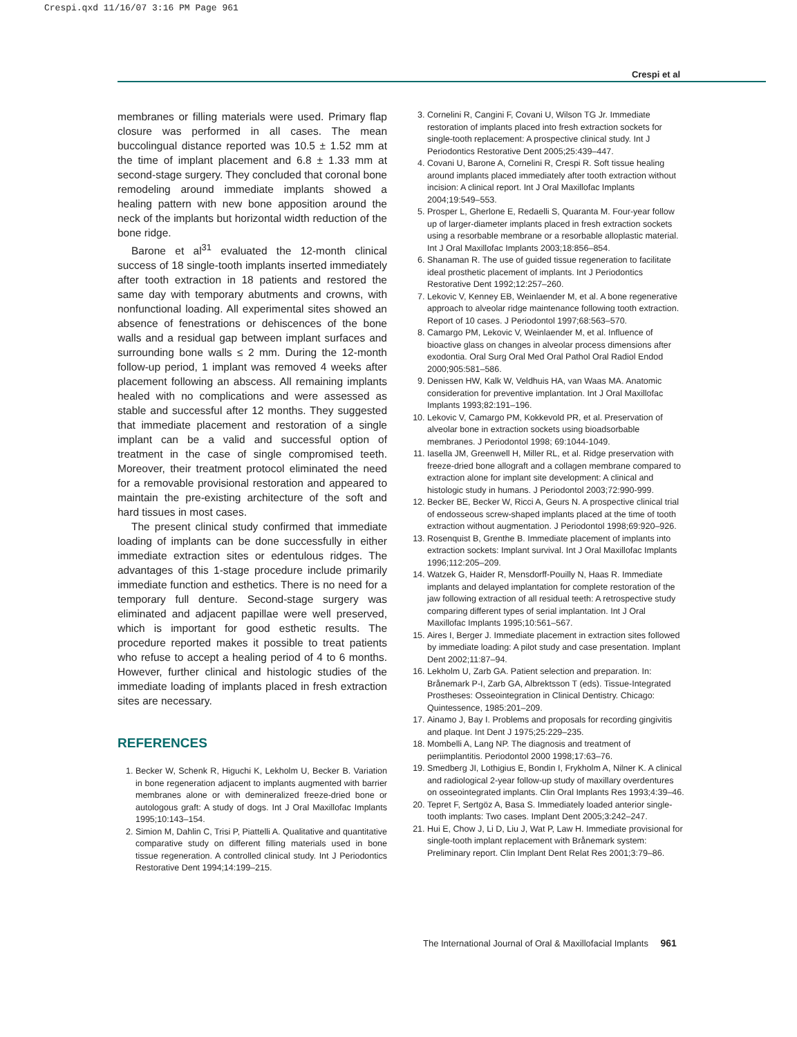Crespi.qxd 11/16/07 3:16 PM Page 961
Crespi et al
membranes or filling materials were used. Primary flap closure was performed in all cases. The mean buccolingual distance reported was 10.5 ± 1.52 mm at the time of implant placement and 6.8 ± 1.33 mm at second-stage surgery. They concluded that coronal bone remodeling around immediate implants showed a healing pattern with new bone apposition around the neck of the implants but horizontal width reduction of the bone ridge.
Barone et al<sup>31</sup> evaluated the 12-month clinical success of 18 single-tooth implants inserted immediately after tooth extraction in 18 patients and restored the same day with temporary abutments and crowns, with nonfunctional loading. All experimental sites showed an absence of fenestrations or dehiscences of the bone walls and a residual gap between implant surfaces and surrounding bone walls ≤ 2 mm. During the 12-month follow-up period, 1 implant was removed 4 weeks after placement following an abscess. All remaining implants healed with no complications and were assessed as stable and successful after 12 months. They suggested that immediate placement and restoration of a single implant can be a valid and successful option of treatment in the case of single compromised teeth. Moreover, their treatment protocol eliminated the need for a removable provisional restoration and appeared to maintain the pre-existing architecture of the soft and hard tissues in most cases.
The present clinical study confirmed that immediate loading of implants can be done successfully in either immediate extraction sites or edentulous ridges. The advantages of this 1-stage procedure include primarily immediate function and esthetics. There is no need for a temporary full denture. Second-stage surgery was eliminated and adjacent papillae were well preserved, which is important for good esthetic results. The procedure reported makes it possible to treat patients who refuse to accept a healing period of 4 to 6 months. However, further clinical and histologic studies of the immediate loading of implants placed in fresh extraction sites are necessary.
REFERENCES
1. Becker W, Schenk R, Higuchi K, Lekholm U, Becker B. Variation in bone regeneration adjacent to implants augmented with barrier membranes alone or with demineralized freeze-dried bone or autologous graft: A study of dogs. Int J Oral Maxillofac Implants 1995;10:143–154.
2. Simion M, Dahlin C, Trisi P, Piattelli A. Qualitative and quantitative comparative study on different filling materials used in bone tissue regeneration. A controlled clinical study. Int J Periodontics Restorative Dent 1994;14:199–215.
3. Cornelini R, Cangini F, Covani U, Wilson TG Jr. Immediate restoration of implants placed into fresh extraction sockets for single-tooth replacement: A prospective clinical study. Int J Periodontics Restorative Dent 2005;25:439–447.
4. Covani U, Barone A, Cornelini R, Crespi R. Soft tissue healing around implants placed immediately after tooth extraction without incision: A clinical report. Int J Oral Maxillofac Implants 2004;19:549–553.
5. Prosper L, Gherlone E, Redaelli S, Quaranta M. Four-year follow up of larger-diameter implants placed in fresh extraction sockets using a resorbable membrane or a resorbable alloplastic material. Int J Oral Maxillofac Implants 2003;18:856–854.
6. Shanaman R. The use of guided tissue regeneration to facilitate ideal prosthetic placement of implants. Int J Periodontics Restorative Dent 1992;12:257–260.
7. Lekovic V, Kenney EB, Weinlaender M, et al. A bone regenerative approach to alveolar ridge maintenance following tooth extraction. Report of 10 cases. J Periodontol 1997;68:563–570.
8. Camargo PM, Lekovic V, Weinlaender M, et al. Influence of bioactive glass on changes in alveolar process dimensions after exodontia. Oral Surg Oral Med Oral Pathol Oral Radiol Endod 2000;905:581–586.
9. Denissen HW, Kalk W, Veldhuis HA, van Waas MA. Anatomic consideration for preventive implantation. Int J Oral Maxillofac Implants 1993;82:191–196.
10. Lekovic V, Camargo PM, Kokkevold PR, et al. Preservation of alveolar bone in extraction sockets using bioadsorbable membranes. J Periodontol 1998; 69:1044-1049.
11. Iasella JM, Greenwell H, Miller RL, et al. Ridge preservation with freeze-dried bone allograft and a collagen membrane compared to extraction alone for implant site development: A clinical and histologic study in humans. J Periodontol 2003;72:990-999.
12. Becker BE, Becker W, Ricci A, Geurs N. A prospective clinical trial of endosseous screw-shaped implants placed at the time of tooth extraction without augmentation. J Periodontol 1998;69:920–926.
13. Rosenquist B, Grenthe B. Immediate placement of implants into extraction sockets: Implant survival. Int J Oral Maxillofac Implants 1996;112:205–209.
14. Watzek G, Haider R, Mensdorff-Pouilly N, Haas R. Immediate implants and delayed implantation for complete restoration of the jaw following extraction of all residual teeth: A retrospective study comparing different types of serial implantation. Int J Oral Maxillofac Implants 1995;10:561–567.
15. Aires I, Berger J. Immediate placement in extraction sites followed by immediate loading: A pilot study and case presentation. Implant Dent 2002;11:87–94.
16. Lekholm U, Zarb GA. Patient selection and preparation. In: Brånemark P-I, Zarb GA, Albrektsson T (eds). Tissue-Integrated Prostheses: Osseointegration in Clinical Dentistry. Chicago: Quintessence, 1985:201–209.
17. Ainamo J, Bay I. Problems and proposals for recording gingivitis and plaque. Int Dent J 1975;25:229–235.
18. Mombelli A, Lang NP. The diagnosis and treatment of periimplantitis. Periodontol 2000 1998;17:63–76.
19. Smedberg JI, Lothigius E, Bondin I, Frykholm A, Nilner K. A clinical and radiological 2-year follow-up study of maxillary overdentures on osseointegrated implants. Clin Oral Implants Res 1993;4:39–46.
20. Tepret F, Sertgöz A, Basa S. Immediately loaded anterior single-tooth implants: Two cases. Implant Dent 2005;3:242–247.
21. Hui E, Chow J, Li D, Liu J, Wat P, Law H. Immediate provisional for single-tooth implant replacement with Brånemark system: Preliminary report. Clin Implant Dent Relat Res 2001;3:79–86.
The International Journal of Oral & Maxillofacial Implants 961